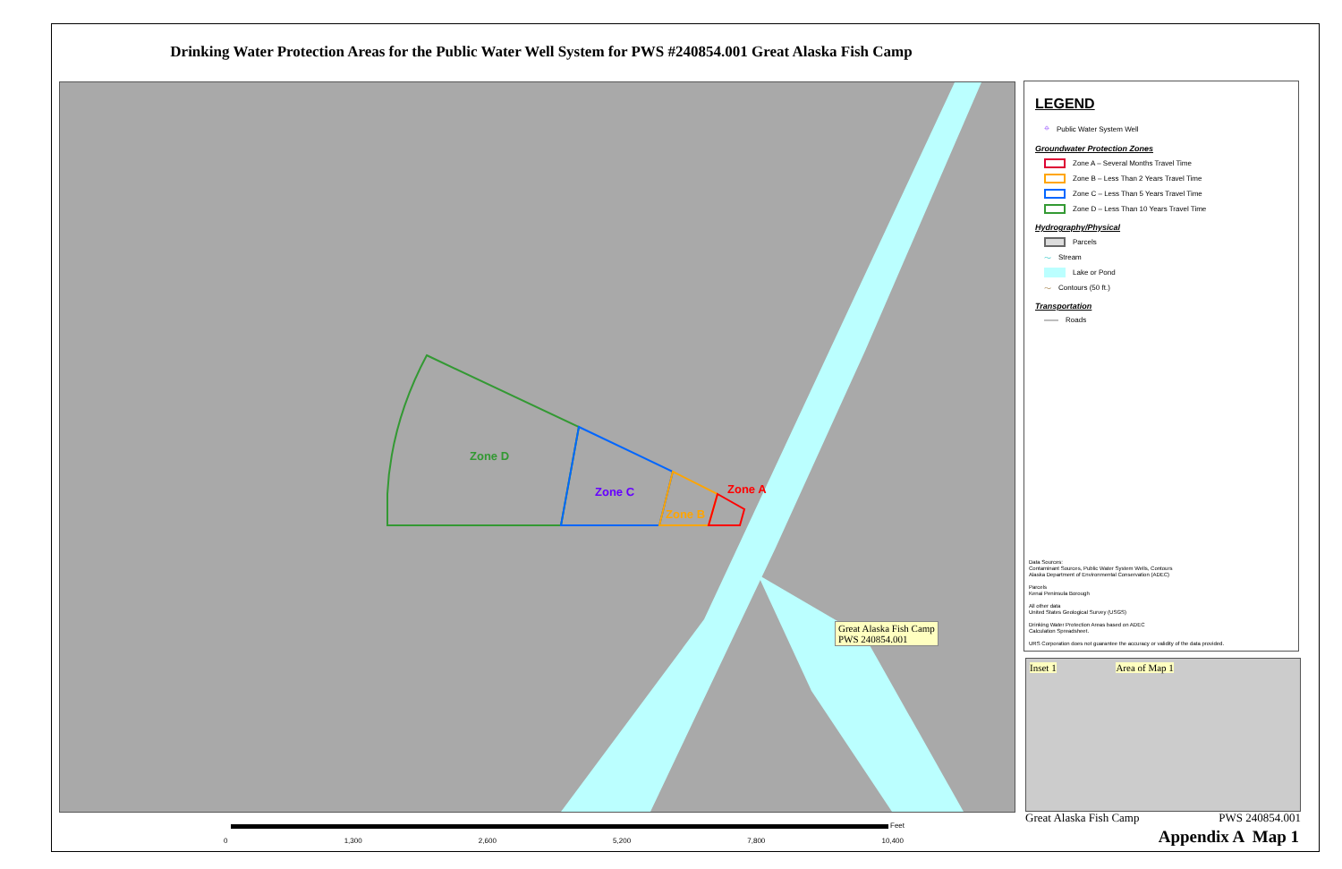Drinking Water Protection Areas for the Public Water Well System for PWS #240854.001 Great Alaska Fish Camp
Zone D
Zone C
Zone B
Zone A
Great Alaska Fish Camp
PWS 240854.001
LEGEND
⌖ Public Water System Well
Groundwater Protection Zones
Zone A – Several Months Travel Time
Zone B – Less Than 2 Years Travel Time
Zone C – Less Than 5 Years Travel Time
Zone D – Less Than 10 Years Travel Time
Hydrography/Physical
Parcels
〜 Stream
Lake or Pond
〜 Contours (50 ft.)
Transportation
—— Roads
Data Sources:
Contaminant Sources, Public Water System Wells, Contours
Alaska Department of Environmental Conservation (ADEC)
Parcels
Kenai Peninsula Borough
All other data
United States Geological Survey (USGS)
Drinking Water Protection Areas based on ADEC
Calculation Spreadsheet.
URS Corporation does not guarantee the accuracy or validity of the data provided.
Inset 1 Area of Map 1
Great Alaska Fish Camp PWS 240854.001
Appendix A Map 1 0 1,300 2,600 5,200 7,800 10,400
Feet